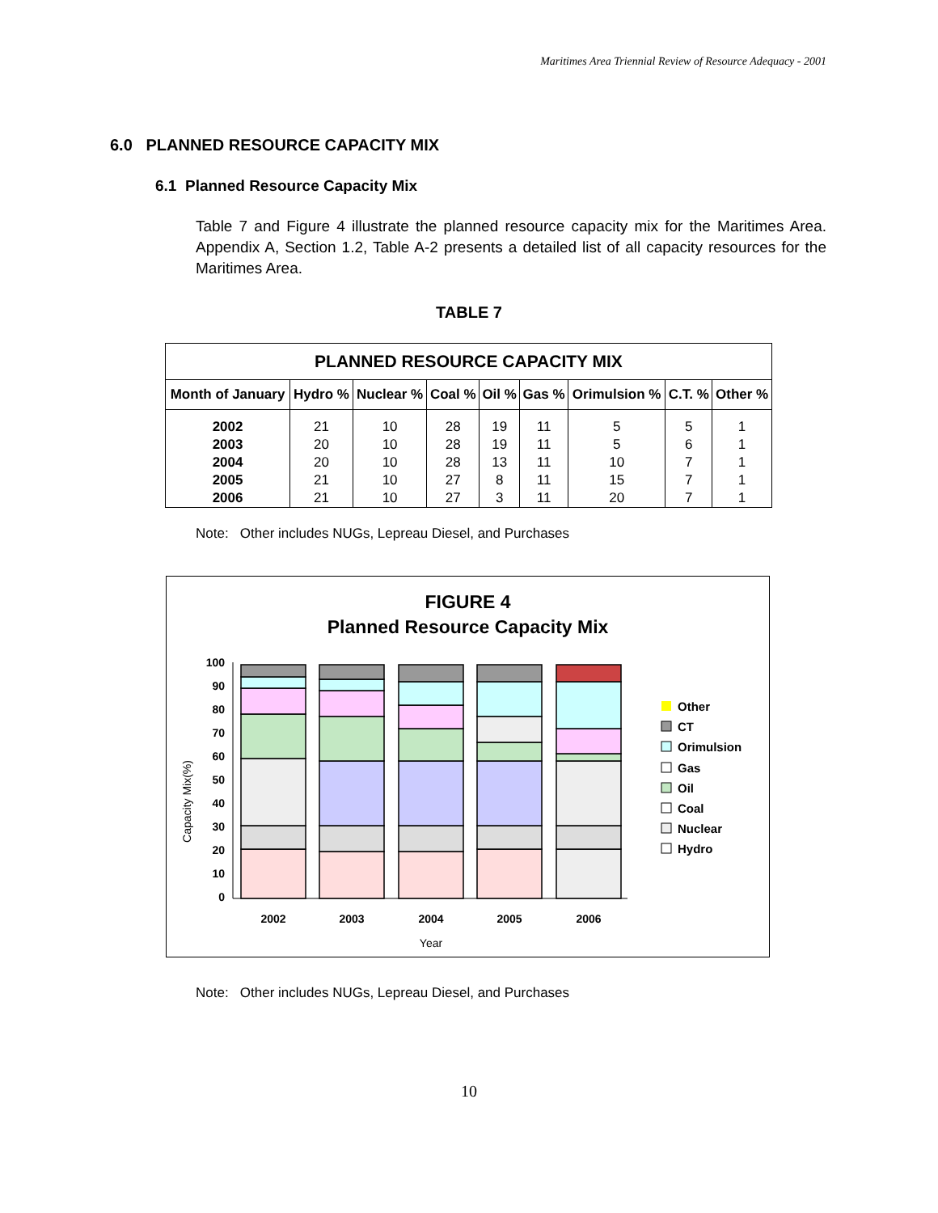Maritimes Area Triennial Review of Resource Adequacy - 2001
6.0 PLANNED RESOURCE CAPACITY MIX
6.1 Planned Resource Capacity Mix
Table 7 and Figure 4 illustrate the planned resource capacity mix for the Maritimes Area. Appendix A, Section 1.2, Table A-2 presents a detailed list of all capacity resources for the Maritimes Area.
TABLE 7
| PLANNED RESOURCE CAPACITY MIX | | | | | | | | |
| --- | --- | --- | --- | --- | --- | --- | --- | --- |
| Month of January | Hydro % | Nuclear % | Coal % | Oil % | Gas % | Orimulsion % | C.T. % | Other % |
| 2002 | 21 | 10 | 28 | 19 | 11 | 5 | 5 | 1 |
| 2003 | 20 | 10 | 28 | 19 | 11 | 5 | 6 | 1 |
| 2004 | 20 | 10 | 28 | 13 | 11 | 10 | 7 | 1 |
| 2005 | 21 | 10 | 27 | 8 | 11 | 15 | 7 | 1 |
| 2006 | 21 | 10 | 27 | 3 | 11 | 20 | 7 | 1 |
Note: Other includes NUGs, Lepreau Diesel, and Purchases
FIGURE 4
Planned Resource Capacity Mix
Capacity Mix(%)
100
90
80
70
60
50
40
30
20
10
0
2002
2003
2004
2005
2006
Year
Other
CT
Orimulsion
Gas
Oil
Coal
Nuclear
Hydro
Note: Other includes NUGs, Lepreau Diesel, and Purchases
10